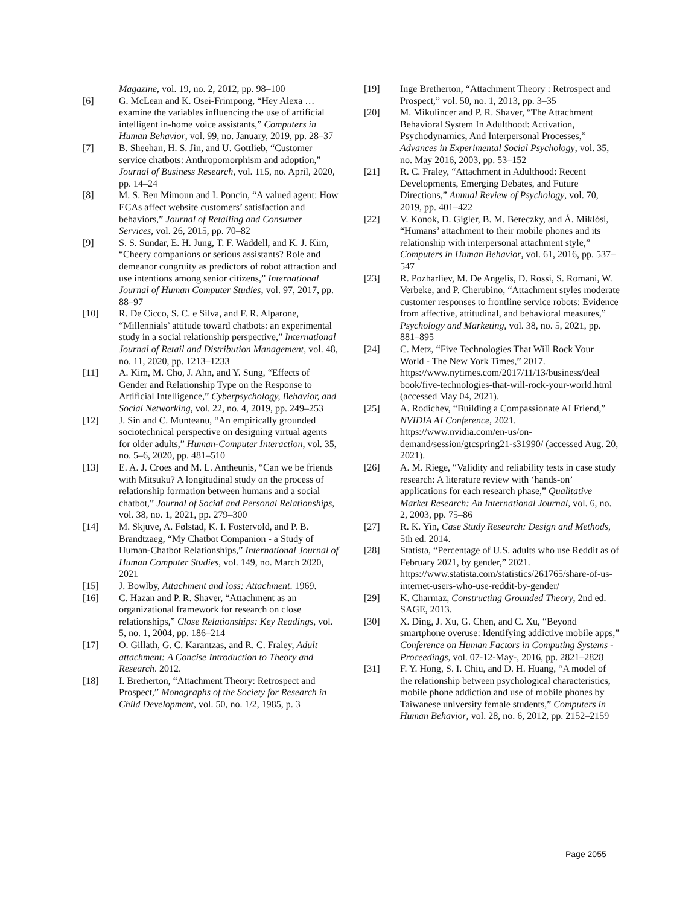Magazine, vol. 19, no. 2, 2012, pp. 98–100
[6] G. McLean and K. Osei-Frimpong, “Hey Alexa … examine the variables influencing the use of artificial intelligent in-home voice assistants,” Computers in Human Behavior, vol. 99, no. January, 2019, pp. 28–37
[7] B. Sheehan, H. S. Jin, and U. Gottlieb, “Customer service chatbots: Anthropomorphism and adoption,” Journal of Business Research, vol. 115, no. April, 2020, pp. 14–24
[8] M. S. Ben Mimoun and I. Poncin, “A valued agent: How ECAs affect website customers’ satisfaction and behaviors,” Journal of Retailing and Consumer Services, vol. 26, 2015, pp. 70–82
[9] S. S. Sundar, E. H. Jung, T. F. Waddell, and K. J. Kim, “Cheery companions or serious assistants? Role and demeanor congruity as predictors of robot attraction and use intentions among senior citizens,” International Journal of Human Computer Studies, vol. 97, 2017, pp. 88–97
[10] R. De Cicco, S. C. e Silva, and F. R. Alparone, “Millennials’ attitude toward chatbots: an experimental study in a social relationship perspective,” International Journal of Retail and Distribution Management, vol. 48, no. 11, 2020, pp. 1213–1233
[11] A. Kim, M. Cho, J. Ahn, and Y. Sung, “Effects of Gender and Relationship Type on the Response to Artificial Intelligence,” Cyberpsychology, Behavior, and Social Networking, vol. 22, no. 4, 2019, pp. 249–253
[12] J. Sin and C. Munteanu, “An empirically grounded sociotechnical perspective on designing virtual agents for older adults,” Human-Computer Interaction, vol. 35, no. 5–6, 2020, pp. 481–510
[13] E. A. J. Croes and M. L. Antheunis, “Can we be friends with Mitsuku? A longitudinal study on the process of relationship formation between humans and a social chatbot,” Journal of Social and Personal Relationships, vol. 38, no. 1, 2021, pp. 279–300
[14] M. Skjuve, A. Følstad, K. I. Fostervold, and P. B. Brandtzaeg, “My Chatbot Companion - a Study of Human-Chatbot Relationships,” International Journal of Human Computer Studies, vol. 149, no. March 2020, 2021
[15] J. Bowlby, Attachment and loss: Attachment. 1969.
[16] C. Hazan and P. R. Shaver, “Attachment as an organizational framework for research on close relationships,” Close Relationships: Key Readings, vol. 5, no. 1, 2004, pp. 186–214
[17] O. Gillath, G. C. Karantzas, and R. C. Fraley, Adult attachment: A Concise Introduction to Theory and Research. 2012.
[18] I. Bretherton, “Attachment Theory: Retrospect and Prospect,” Monographs of the Society for Research in Child Development, vol. 50, no. 1/2, 1985, p. 3
[19] Inge Bretherton, “Attachment Theory : Retrospect and Prospect,” vol. 50, no. 1, 2013, pp. 3–35
[20] M. Mikulincer and P. R. Shaver, “The Attachment Behavioral System In Adulthood: Activation, Psychodynamics, And Interpersonal Processes,” Advances in Experimental Social Psychology, vol. 35, no. May 2016, 2003, pp. 53–152
[21] R. C. Fraley, “Attachment in Adulthood: Recent Developments, Emerging Debates, and Future Directions,” Annual Review of Psychology, vol. 70, 2019, pp. 401–422
[22] V. Konok, D. Gigler, B. M. Bereczky, and Á. Miklósi, “Humans’ attachment to their mobile phones and its relationship with interpersonal attachment style,” Computers in Human Behavior, vol. 61, 2016, pp. 537–547
[23] R. Pozharliev, M. De Angelis, D. Rossi, S. Romani, W. Verbeke, and P. Cherubino, “Attachment styles moderate customer responses to frontline service robots: Evidence from affective, attitudinal, and behavioral measures,” Psychology and Marketing, vol. 38, no. 5, 2021, pp. 881–895
[24] C. Metz, “Five Technologies That Will Rock Your World - The New York Times,” 2017. https://www.nytimes.com/2017/11/13/business/deal book/five-technologies-that-will-rock-your-world.html (accessed May 04, 2021).
[25] A. Rodichev, “Building a Compassionate AI Friend,” NVIDIA AI Conference, 2021. https://www.nvidia.com/en-us/on-demand/session/gtcspring21-s31990/ (accessed Aug. 20, 2021).
[26] A. M. Riege, “Validity and reliability tests in case study research: A literature review with ‘hands-on’ applications for each research phase,” Qualitative Market Research: An International Journal, vol. 6, no. 2, 2003, pp. 75–86
[27] R. K. Yin, Case Study Research: Design and Methods, 5th ed. 2014.
[28] Statista, “Percentage of U.S. adults who use Reddit as of February 2021, by gender,” 2021. https://www.statista.com/statistics/261765/share-of-us-internet-users-who-use-reddit-by-gender/
[29] K. Charmaz, Constructing Grounded Theory, 2nd ed. SAGE, 2013.
[30] X. Ding, J. Xu, G. Chen, and C. Xu, “Beyond smartphone overuse: Identifying addictive mobile apps,” Conference on Human Factors in Computing Systems - Proceedings, vol. 07-12-May-, 2016, pp. 2821–2828
[31] F. Y. Hong, S. I. Chiu, and D. H. Huang, “A model of the relationship between psychological characteristics, mobile phone addiction and use of mobile phones by Taiwanese university female students,” Computers in Human Behavior, vol. 28, no. 6, 2012, pp. 2152–2159
Page 2055